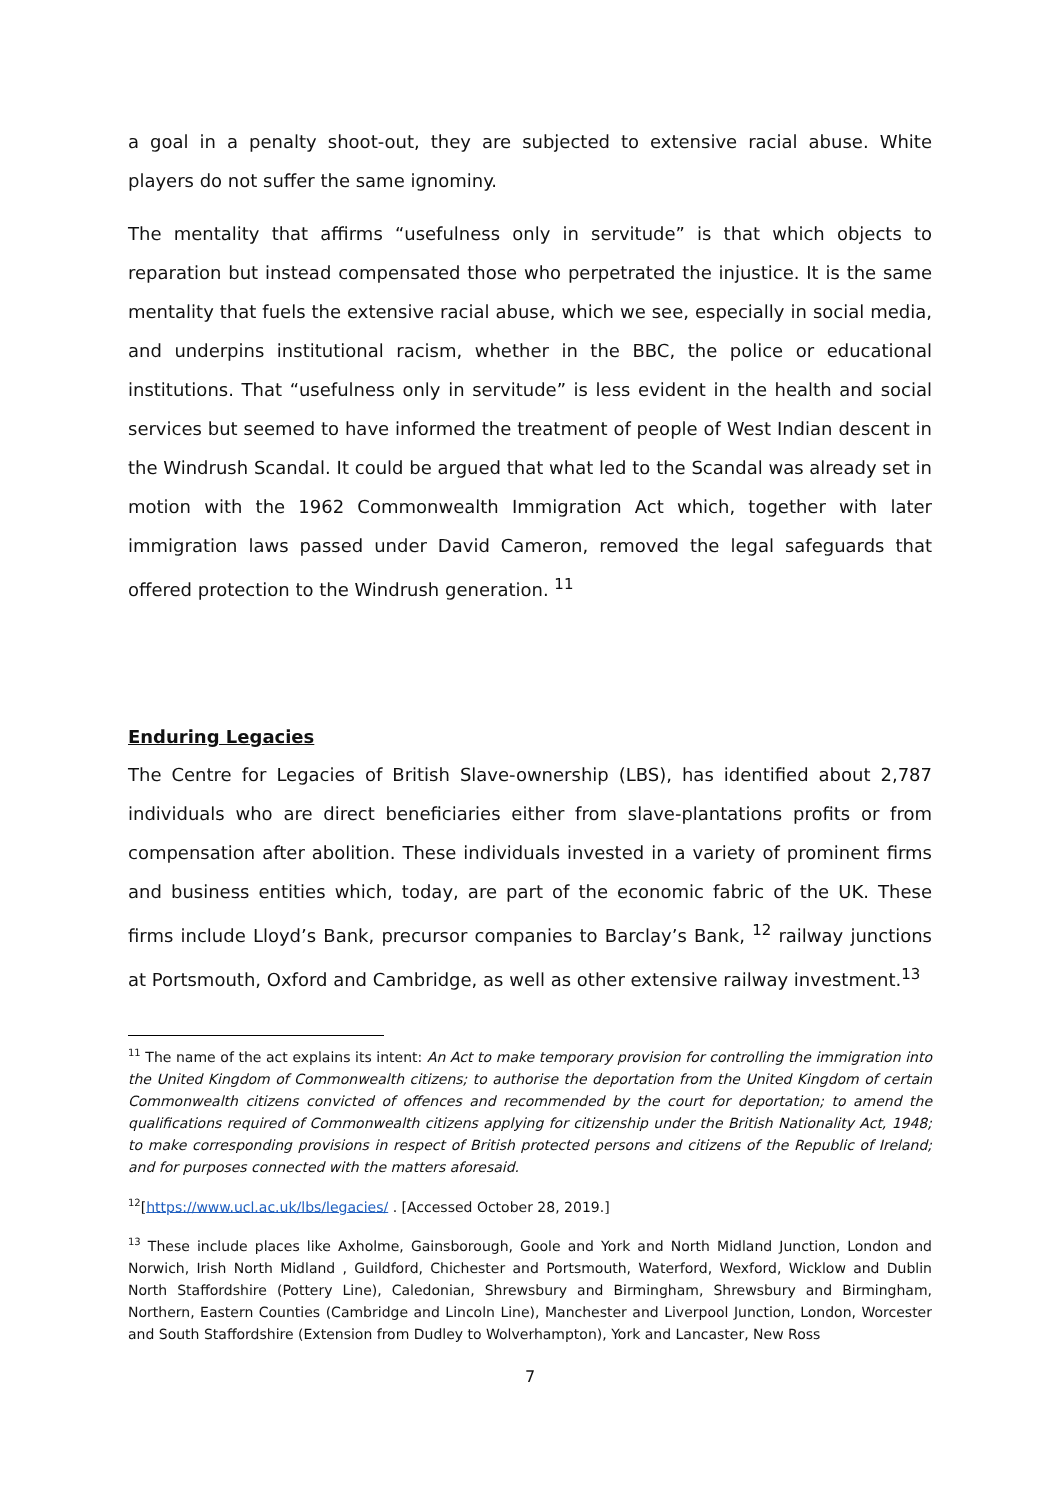a goal in a penalty shoot-out, they are subjected to extensive racial abuse. White players do not suffer the same ignominy.
The mentality that affirms “usefulness only in servitude” is that which objects to reparation but instead compensated those who perpetrated the injustice. It is the same mentality that fuels the extensive racial abuse, which we see, especially in social media, and underpins institutional racism, whether in the BBC, the police or educational institutions. That “usefulness only in servitude” is less evident in the health and social services but seemed to have informed the treatment of people of West Indian descent in the Windrush Scandal. It could be argued that what led to the Scandal was already set in motion with the 1962 Commonwealth Immigration Act which, together with later immigration laws passed under David Cameron, removed the legal safeguards that offered protection to the Windrush generation. <sup>11</sup>
Enduring Legacies
The Centre for Legacies of British Slave-ownership (LBS), has identified about 2,787 individuals who are direct beneficiaries either from slave-plantations profits or from compensation after abolition. These individuals invested in a variety of prominent firms and business entities which, today, are part of the economic fabric of the UK. These firms include Lloyd’s Bank, precursor companies to Barclay’s Bank, <sup>12</sup> railway junctions at Portsmouth, Oxford and Cambridge, as well as other extensive railway investment.<sup>13</sup>
<sup>11</sup> The name of the act explains its intent: An Act to make temporary provision for controlling the immigration into the United Kingdom of Commonwealth citizens; to authorise the deportation from the United Kingdom of certain Commonwealth citizens convicted of offences and recommended by the court for deportation; to amend the qualifications required of Commonwealth citizens applying for citizenship under the British Nationality Act, 1948; to make corresponding provisions in respect of British protected persons and citizens of the Republic of Ireland; and for purposes connected with the matters aforesaid.
<sup>12</sup> [https://www.ucl.ac.uk/lbs/legacies/ . [Accessed October 28, 2019.]
<sup>13</sup> These include places like Axholme, Gainsborough, Goole and York and North Midland Junction, London and Norwich, Irish North Midland , Guildford, Chichester and Portsmouth, Waterford, Wexford, Wicklow and Dublin North Staffordshire (Pottery Line), Caledonian, Shrewsbury and Birmingham, Shrewsbury and Birmingham, Northern, Eastern Counties (Cambridge and Lincoln Line), Manchester and Liverpool Junction, London, Worcester and South Staffordshire (Extension from Dudley to Wolverhampton), York and Lancaster, New Ross
7